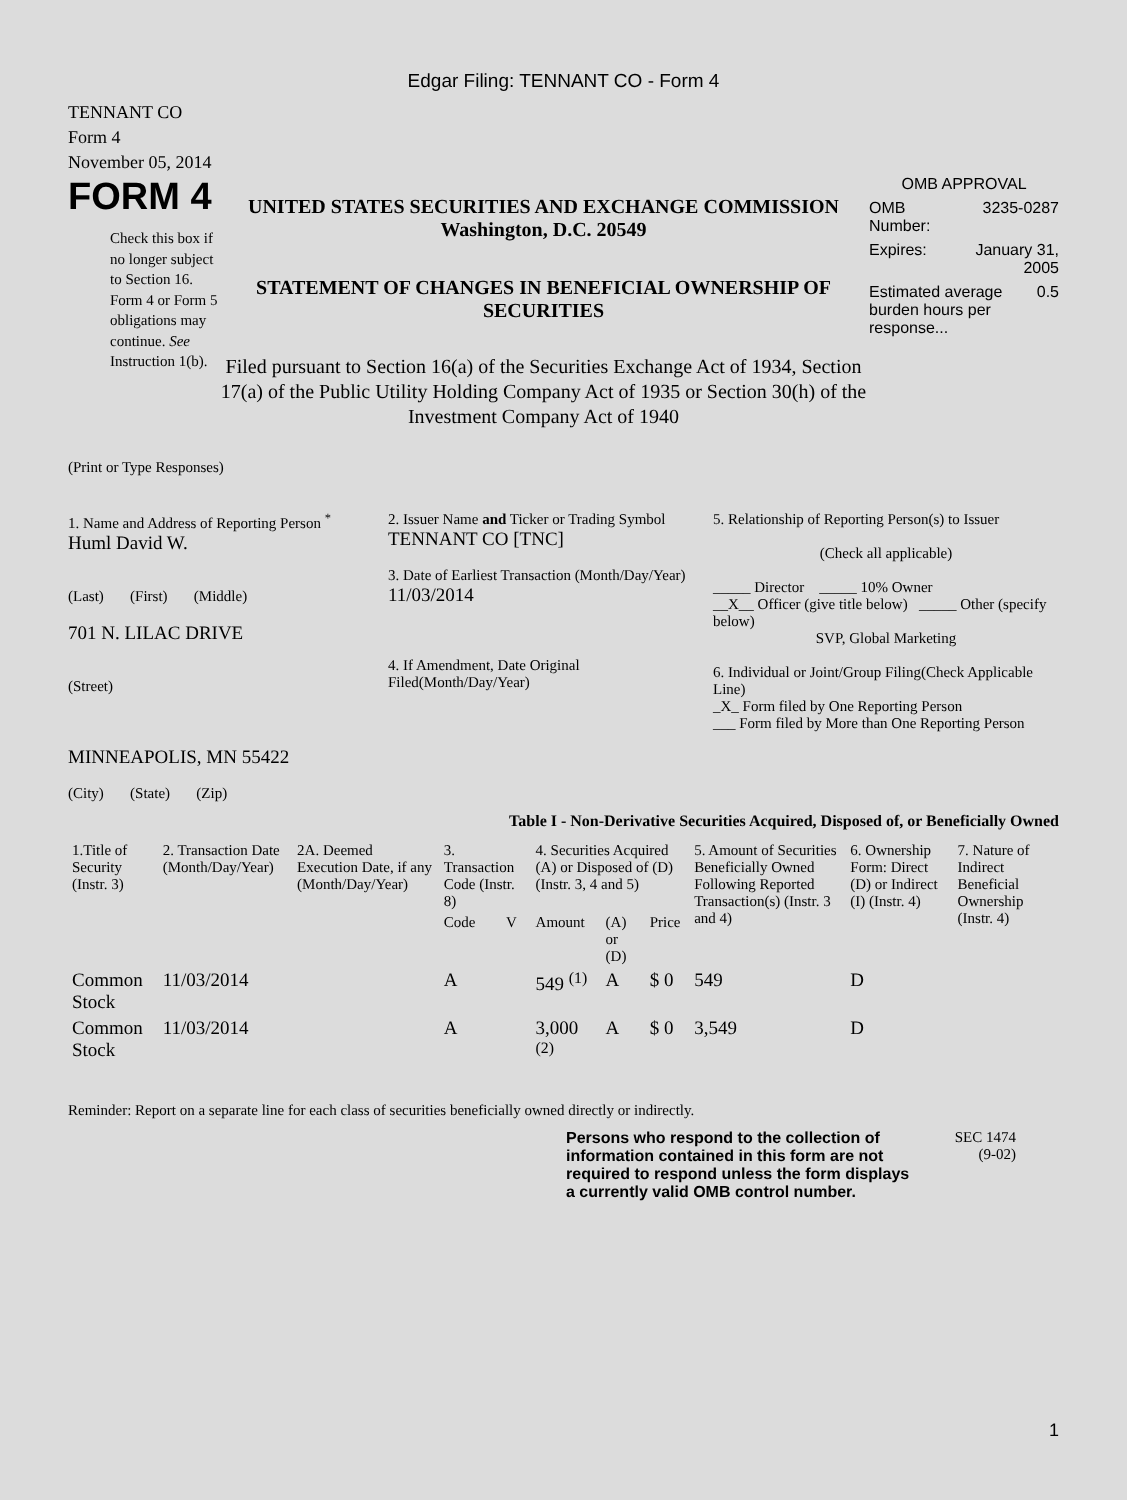Edgar Filing: TENNANT CO - Form 4
TENNANT CO
Form 4
November 05, 2014
FORM 4
Check this box if no longer subject to Section 16. Form 4 or Form 5 obligations may continue. See Instruction 1(b).
UNITED STATES SECURITIES AND EXCHANGE COMMISSION
Washington, D.C. 20549
STATEMENT OF CHANGES IN BENEFICIAL OWNERSHIP OF SECURITIES
Filed pursuant to Section 16(a) of the Securities Exchange Act of 1934, Section 17(a) of the Public Utility Holding Company Act of 1935 or Section 30(h) of the Investment Company Act of 1940
OMB APPROVAL
OMB
Number: 3235-0287
Expires: January 31,
2005
Estimated average burden hours per response... 0.5
(Print or Type Responses)
1. Name and Address of Reporting Person <sup>*</sup>
Huml David W.
(Last) (First) (Middle)
701 N. LILAC DRIVE
(Street)
MINNEAPOLIS, MN 55422
(City) (State) (Zip)
2. Issuer Name and Ticker or Trading Symbol
TENNANT CO [TNC]
3. Date of Earliest Transaction (Month/Day/Year)
11/03/2014
4. If Amendment, Date Original Filed(Month/Day/Year)
5. Relationship of Reporting Person(s) to Issuer
(Check all applicable)
_____ Director _____ 10% Owner
__X__ Officer (give title below) _____ Other (specify below)
SVP, Global Marketing
6. Individual or Joint/Group Filing(Check Applicable Line)
_X_ Form filed by One Reporting Person
___ Form filed by More than One Reporting Person
Table I - Non-Derivative Securities Acquired, Disposed of, or Beneficially Owned
| 1.Title of Security (Instr. 3) | 2. Transaction Date (Month/Day/Year) | 2A. Deemed Execution Date, if any (Month/Day/Year) | 3. Transaction Code (Instr. 8) | | 4. Securities Acquired (A) or Disposed of (D) (Instr. 3, 4 and 5) | | | 5. Amount of Securities Beneficially Owned Following Reported Transaction(s) (Instr. 3 and 4) | 6. Ownership Form: Direct (D) or Indirect (I) (Instr. 4) | 7. Nature of Indirect Beneficial Ownership (Instr. 4) |
| --- | --- | --- | --- | --- | --- | --- | --- | --- | --- | --- |
| | | | Code | V | Amount | (A) or (D) | Price | | | |
| Common Stock | 11/03/2014 | | A | | 549 <sup>(1)</sup> | A | $ 0 | 549 | D | |
| Common Stock | 11/03/2014 | | A | | 3,000 <sup>(2)</sup> | A | $ 0 | 3,549 | D | |
Reminder: Report on a separate line for each class of securities beneficially owned directly or indirectly.
Persons who respond to the collection of information contained in this form are not required to respond unless the form displays a currently valid OMB control number.
SEC 1474
(9-02)
1